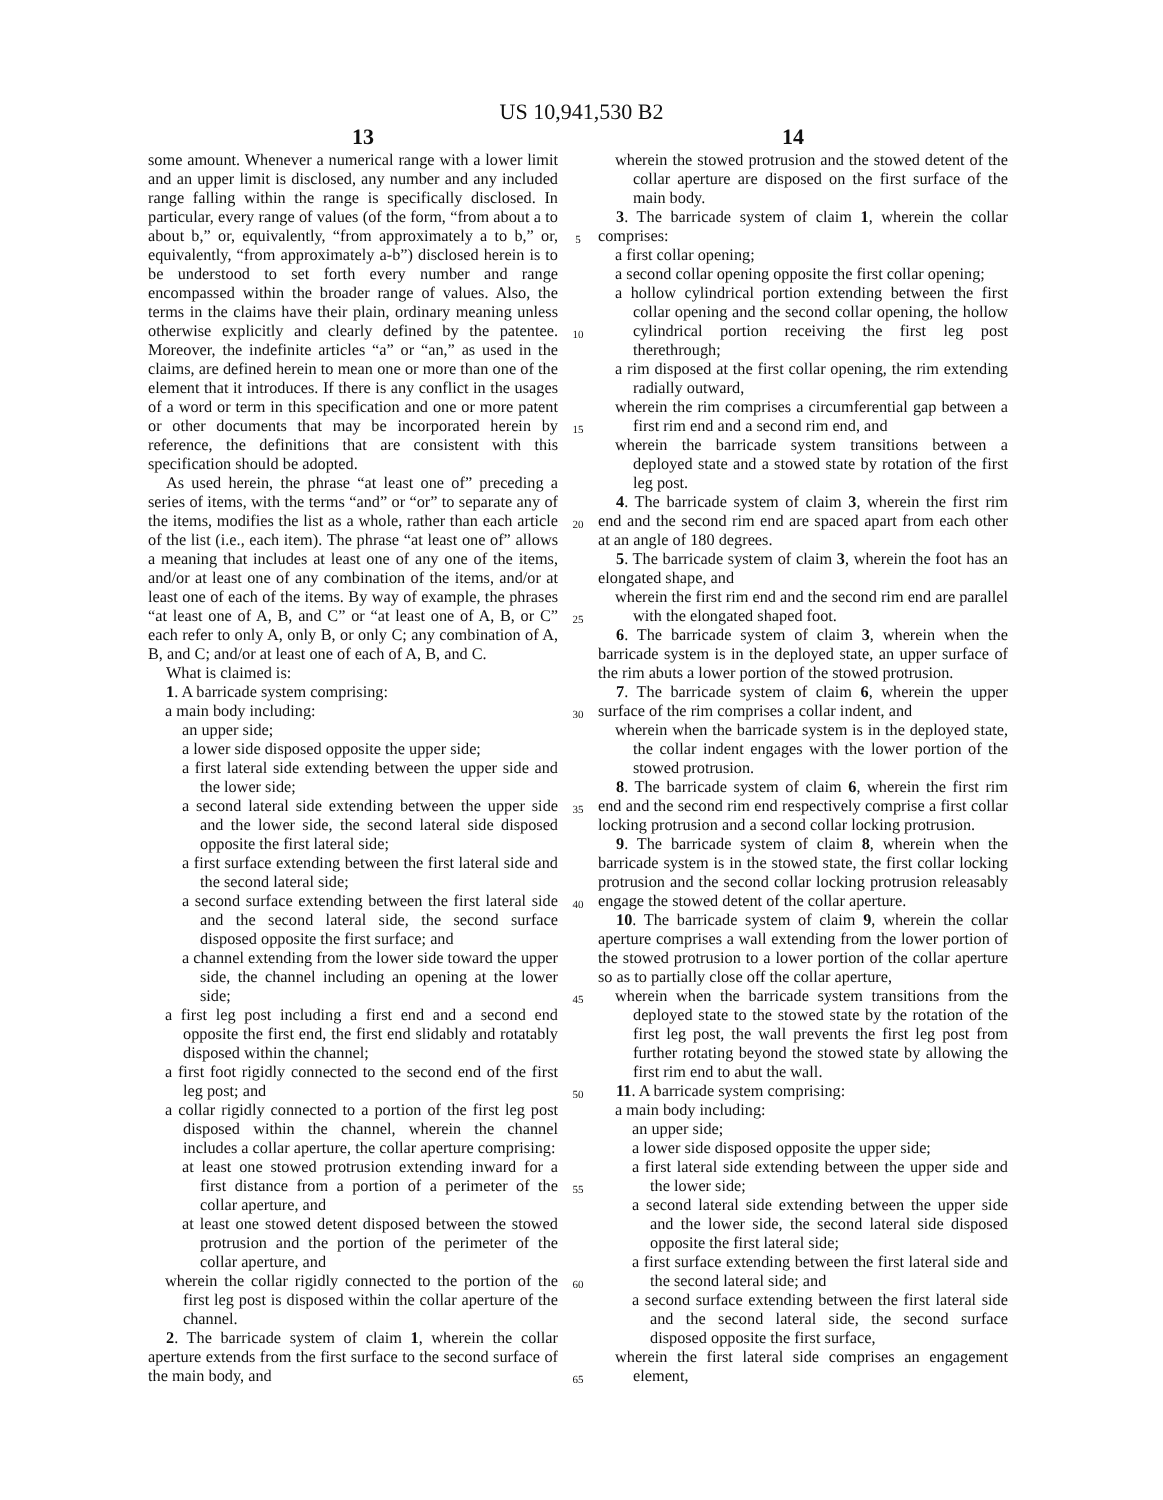US 10,941,530 B2
13 14
some amount. Whenever a numerical range with a lower limit and an upper limit is disclosed, any number and any included range falling within the range is specifically disclosed. In particular, every range of values (of the form, “from about a to about b,” or, equivalently, “from approximately a to b,” or, equivalently, “from approximately a-b”) disclosed herein is to be understood to set forth every number and range encompassed within the broader range of values. Also, the terms in the claims have their plain, ordinary meaning unless otherwise explicitly and clearly defined by the patentee. Moreover, the indefinite articles “a” or “an,” as used in the claims, are defined herein to mean one or more than one of the element that it introduces. If there is any conflict in the usages of a word or term in this specification and one or more patent or other documents that may be incorporated herein by reference, the definitions that are consistent with this specification should be adopted.
As used herein, the phrase “at least one of” preceding a series of items, with the terms “and” or “or” to separate any of the items, modifies the list as a whole, rather than each article of the list (i.e., each item). The phrase “at least one of” allows a meaning that includes at least one of any one of the items, and/or at least one of any combination of the items, and/or at least one of each of the items. By way of example, the phrases “at least one of A, B, and C” or “at least one of A, B, or C” each refer to only A, only B, or only C; any combination of A, B, and C; and/or at least one of each of A, B, and C.
What is claimed is:
1. A barricade system comprising:
a main body including:
an upper side;
a lower side disposed opposite the upper side;
a first lateral side extending between the upper side and the lower side;
a second lateral side extending between the upper side and the lower side, the second lateral side disposed opposite the first lateral side;
a first surface extending between the first lateral side and the second lateral side;
a second surface extending between the first lateral side and the second lateral side, the second surface disposed opposite the first surface; and
a channel extending from the lower side toward the upper side, the channel including an opening at the lower side;
a first leg post including a first end and a second end opposite the first end, the first end slidably and rotatably disposed within the channel;
a first foot rigidly connected to the second end of the first leg post; and
a collar rigidly connected to a portion of the first leg post disposed within the channel, wherein the channel includes a collar aperture, the collar aperture comprising:
at least one stowed protrusion extending inward for a first distance from a portion of a perimeter of the collar aperture, and
at least one stowed detent disposed between the stowed protrusion and the portion of the perimeter of the collar aperture, and
wherein the collar rigidly connected to the portion of the first leg post is disposed within the collar aperture of the channel.
2. The barricade system of claim 1, wherein the collar aperture extends from the first surface to the second surface of the main body, and
5
10
15
20
25
30
35
40
45
50
55
60
65
wherein the stowed protrusion and the stowed detent of the collar aperture are disposed on the first surface of the main body.
3. The barricade system of claim 1, wherein the collar comprises:
a first collar opening;
a second collar opening opposite the first collar opening;
a hollow cylindrical portion extending between the first collar opening and the second collar opening, the hollow cylindrical portion receiving the first leg post therethrough;
a rim disposed at the first collar opening, the rim extending radially outward,
wherein the rim comprises a circumferential gap between a first rim end and a second rim end, and
wherein the barricade system transitions between a deployed state and a stowed state by rotation of the first leg post.
4. The barricade system of claim 3, wherein the first rim end and the second rim end are spaced apart from each other at an angle of 180 degrees.
5. The barricade system of claim 3, wherein the foot has an elongated shape, and
wherein the first rim end and the second rim end are parallel with the elongated shaped foot.
6. The barricade system of claim 3, wherein when the barricade system is in the deployed state, an upper surface of the rim abuts a lower portion of the stowed protrusion.
7. The barricade system of claim 6, wherein the upper surface of the rim comprises a collar indent, and
wherein when the barricade system is in the deployed state, the collar indent engages with the lower portion of the stowed protrusion.
8. The barricade system of claim 6, wherein the first rim end and the second rim end respectively comprise a first collar locking protrusion and a second collar locking protrusion.
9. The barricade system of claim 8, wherein when the barricade system is in the stowed state, the first collar locking protrusion and the second collar locking protrusion releasably engage the stowed detent of the collar aperture.
10. The barricade system of claim 9, wherein the collar aperture comprises a wall extending from the lower portion of the stowed protrusion to a lower portion of the collar aperture so as to partially close off the collar aperture,
wherein when the barricade system transitions from the deployed state to the stowed state by the rotation of the first leg post, the wall prevents the first leg post from further rotating beyond the stowed state by allowing the first rim end to abut the wall.
11. A barricade system comprising:
a main body including:
an upper side;
a lower side disposed opposite the upper side;
a first lateral side extending between the upper side and the lower side;
a second lateral side extending between the upper side and the lower side, the second lateral side disposed opposite the first lateral side;
a first surface extending between the first lateral side and the second lateral side; and
a second surface extending between the first lateral side and the second lateral side, the second surface disposed opposite the first surface,
wherein the first lateral side comprises an engagement element,